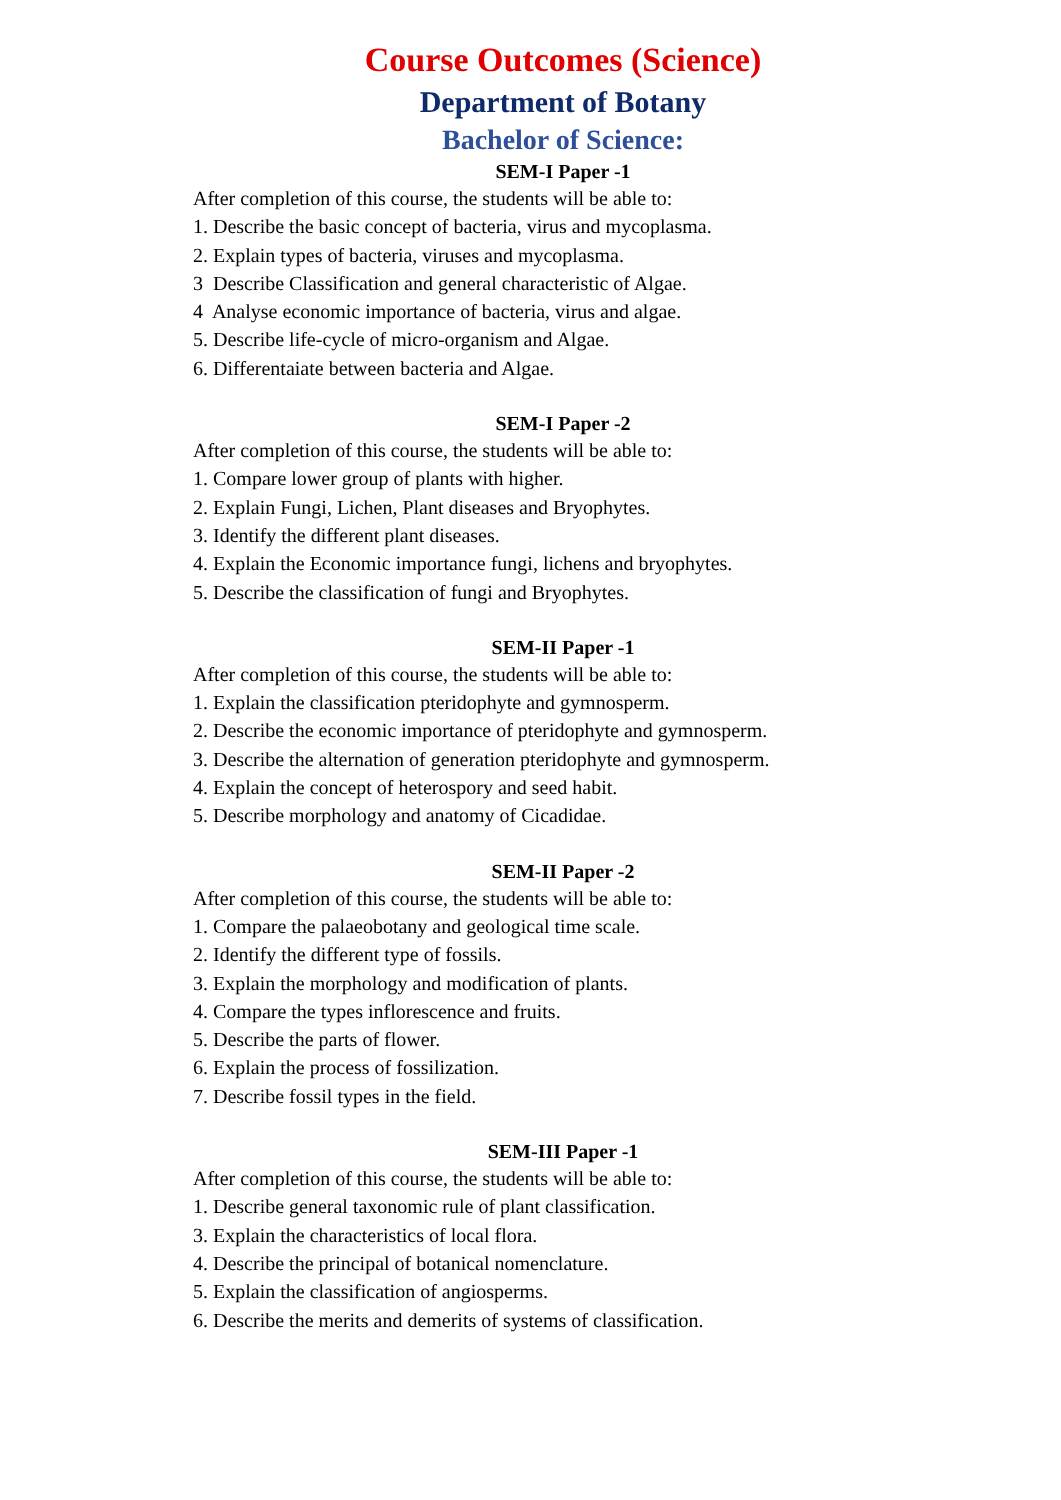Course Outcomes (Science)
Department of Botany
Bachelor of Science:
SEM-I Paper -1
After completion of this course, the students will be able to:
1. Describe the basic concept of bacteria, virus and mycoplasma.
2. Explain types of bacteria, viruses and mycoplasma.
3 Describe Classification and general characteristic of Algae.
4 Analyse economic importance of bacteria, virus and algae.
5. Describe life-cycle of micro-organism and Algae.
6. Differentaiate between bacteria and Algae.
SEM-I Paper -2
After completion of this course, the students will be able to:
1. Compare lower group of plants with higher.
2. Explain Fungi, Lichen, Plant diseases and Bryophytes.
3. Identify the different plant diseases.
4. Explain the Economic importance fungi, lichens and bryophytes.
5. Describe the classification of fungi and Bryophytes.
SEM-II Paper -1
After completion of this course, the students will be able to:
1. Explain the classification pteridophyte and gymnosperm.
2. Describe the economic importance of pteridophyte and gymnosperm.
3. Describe the alternation of generation pteridophyte and gymnosperm.
4. Explain the concept of heterospory and seed habit.
5. Describe morphology and anatomy of Cicadidae.
SEM-II Paper -2
After completion of this course, the students will be able to:
1. Compare the palaeobotany and geological time scale.
2. Identify the different type of fossils.
3. Explain the morphology and modification of plants.
4. Compare the types inflorescence and fruits.
5. Describe the parts of flower.
6. Explain the process of fossilization.
7. Describe fossil types in the field.
SEM-III Paper -1
After completion of this course, the students will be able to:
1. Describe general taxonomic rule of plant classification.
3. Explain the characteristics of local flora.
4. Describe the principal of botanical nomenclature.
5. Explain the classification of angiosperms.
6. Describe the merits and demerits of systems of classification.